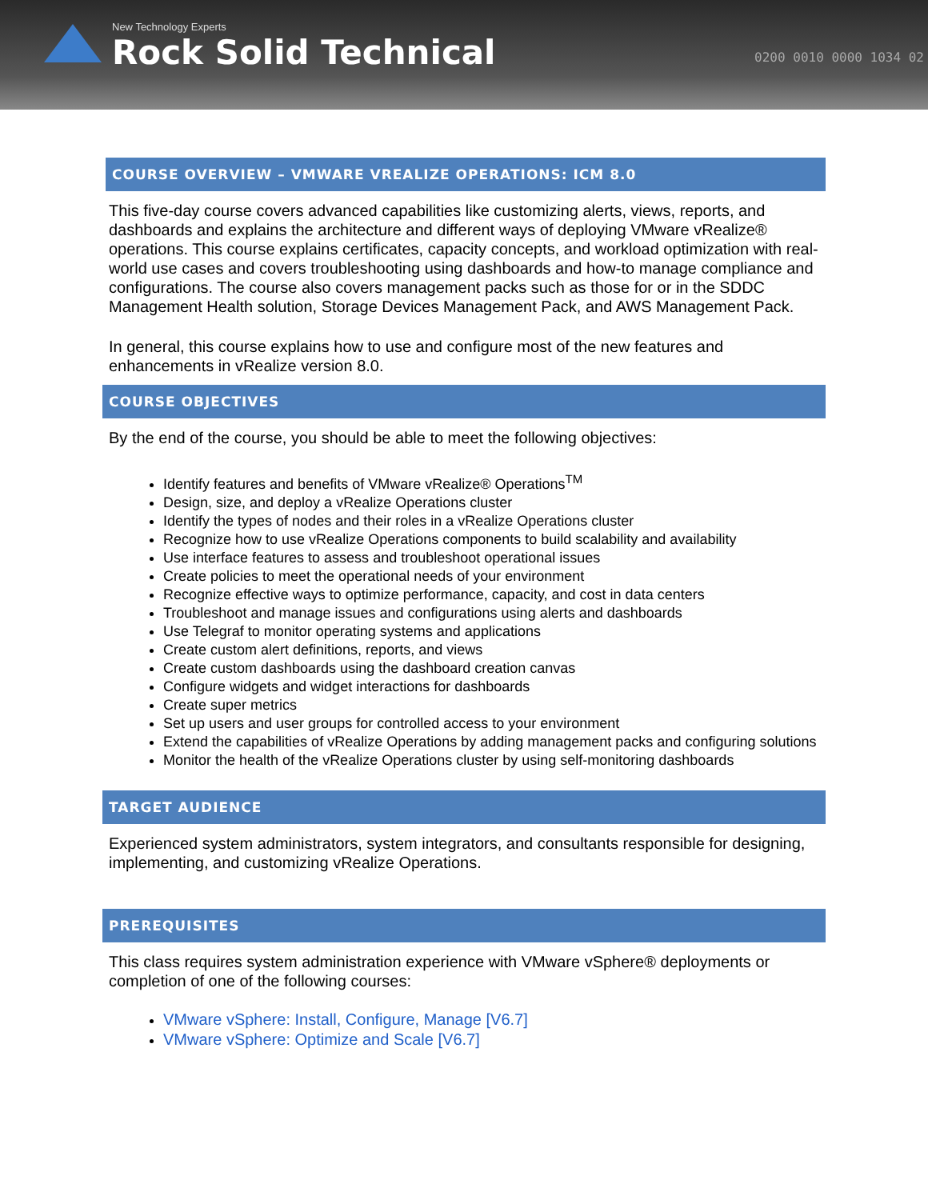New Technology Experts
Rock Solid Technical
0200 0010 0000 1034 02
COURSE OVERVIEW – VMWARE VREALIZE OPERATIONS: ICM 8.0
This five-day course covers advanced capabilities like customizing alerts, views, reports, and dashboards and explains the architecture and different ways of deploying VMware vRealize® operations. This course explains certificates, capacity concepts, and workload optimization with real-world use cases and covers troubleshooting using dashboards and how-to manage compliance and configurations. The course also covers management packs such as those for or in the SDDC Management Health solution, Storage Devices Management Pack, and AWS Management Pack.
In general, this course explains how to use and configure most of the new features and enhancements in vRealize version 8.0.
COURSE OBJECTIVES
By the end of the course, you should be able to meet the following objectives:
Identify features and benefits of VMware vRealize® Operations<sup>TM</sup>
Design, size, and deploy a vRealize Operations cluster
Identify the types of nodes and their roles in a vRealize Operations cluster
Recognize how to use vRealize Operations components to build scalability and availability
Use interface features to assess and troubleshoot operational issues
Create policies to meet the operational needs of your environment
Recognize effective ways to optimize performance, capacity, and cost in data centers
Troubleshoot and manage issues and configurations using alerts and dashboards
Use Telegraf to monitor operating systems and applications
Create custom alert definitions, reports, and views
Create custom dashboards using the dashboard creation canvas
Configure widgets and widget interactions for dashboards
Create super metrics
Set up users and user groups for controlled access to your environment
Extend the capabilities of vRealize Operations by adding management packs and configuring solutions
Monitor the health of the vRealize Operations cluster by using self-monitoring dashboards
TARGET AUDIENCE
Experienced system administrators, system integrators, and consultants responsible for designing, implementing, and customizing vRealize Operations.
PREREQUISITES
This class requires system administration experience with VMware vSphere® deployments or completion of one of the following courses:
VMware vSphere: Install, Configure, Manage [V6.7]
VMware vSphere: Optimize and Scale [V6.7]